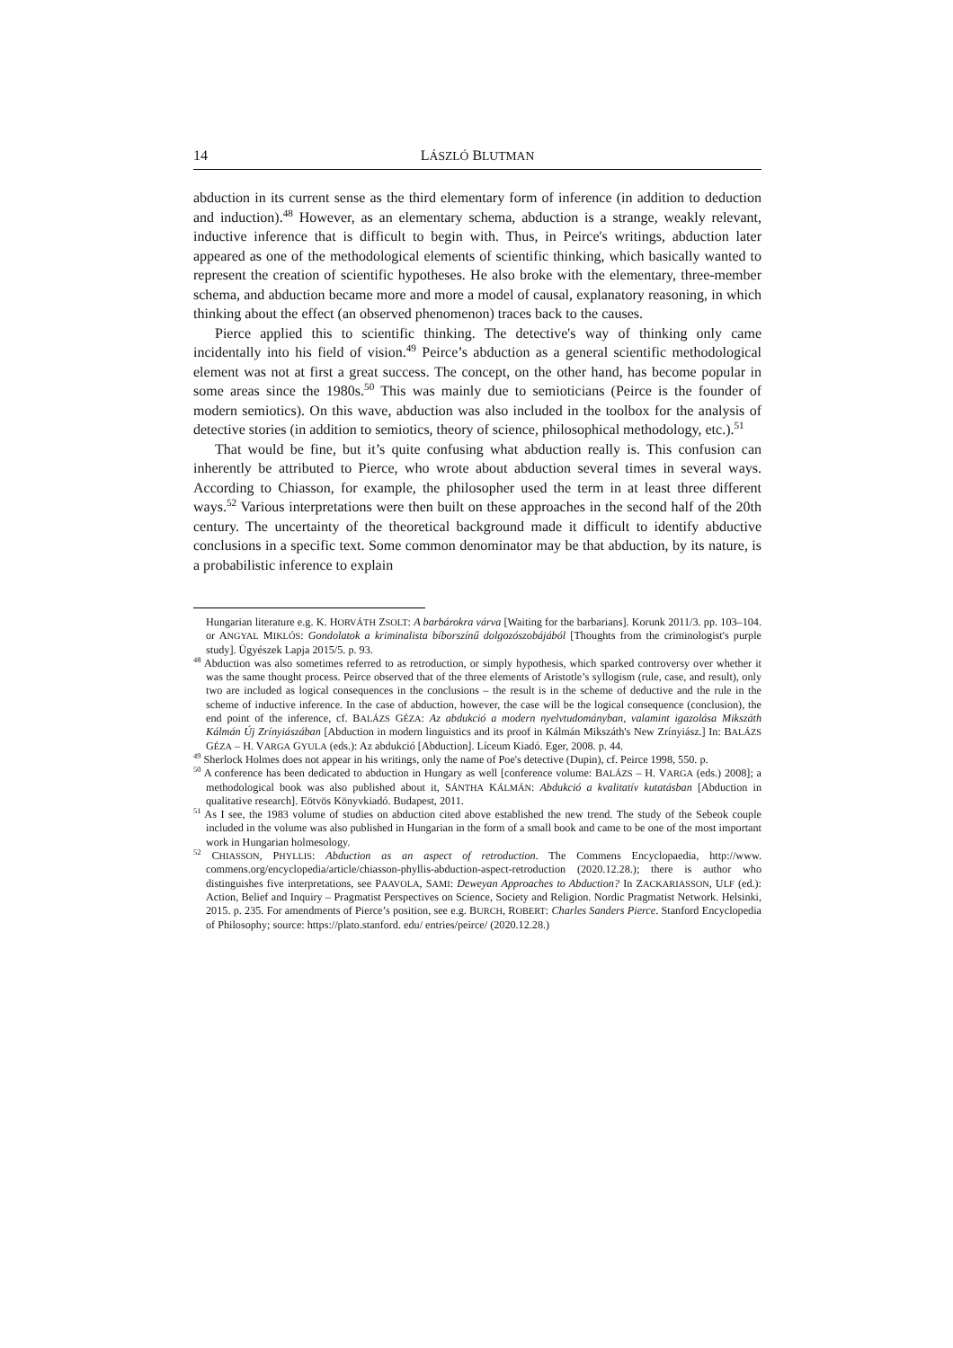14 LÁSZLÓ BLUTMAN
abduction in its current sense as the third elementary form of inference (in addition to deduction and induction).<sup>48</sup> However, as an elementary schema, abduction is a strange, weakly relevant, inductive inference that is difficult to begin with. Thus, in Peirce's writings, abduction later appeared as one of the methodological elements of scientific thinking, which basically wanted to represent the creation of scientific hypotheses. He also broke with the elementary, three-member schema, and abduction became more and more a model of causal, explanatory reasoning, in which thinking about the effect (an observed phenomenon) traces back to the causes.
Pierce applied this to scientific thinking. The detective's way of thinking only came incidentally into his field of vision.<sup>49</sup> Peirce’s abduction as a general scientific methodological element was not at first a great success. The concept, on the other hand, has become popular in some areas since the 1980s.<sup>50</sup> This was mainly due to semioticians (Peirce is the founder of modern semiotics). On this wave, abduction was also included in the toolbox for the analysis of detective stories (in addition to semiotics, theory of science, philosophical methodology, etc.).<sup>51</sup>
That would be fine, but it’s quite confusing what abduction really is. This confusion can inherently be attributed to Pierce, who wrote about abduction several times in several ways. According to Chiasson, for example, the philosopher used the term in at least three different ways.<sup>52</sup> Various interpretations were then built on these approaches in the second half of the 20th century. The uncertainty of the theoretical background made it difficult to identify abductive conclusions in a specific text. Some common denominator may be that abduction, by its nature, is a probabilistic inference to explain
Hungarian literature e.g. K. HORVÁTH ZSOLT: A barbárokra várva [Waiting for the barbarians]. Korunk 2011/3. pp. 103–104. or ANGYAL MIKLÓS: Gondolatok a kriminalista bíborszínű dolgozószobájából [Thoughts from the criminologist's purple study]. Ügyészek Lapja 2015/5. p. 93.
<sup>48</sup> Abduction was also sometimes referred to as retroduction, or simply hypothesis, which sparked controversy over whether it was the same thought process. Peirce observed that of the three elements of Aristotle’s syllogism (rule, case, and result), only two are included as logical consequences in the conclusions – the result is in the scheme of deductive and the rule in the scheme of inductive inference. In the case of abduction, however, the case will be the logical consequence (conclusion), the end point of the inference, cf. BALÁZS GÉZA: Az abdukció a modern nyelvtudományban, valamint igazolása Mikszáth Kálmán Új Zrínyiászában [Abduction in modern linguistics and its proof in Kálmán Mikszáth's New Zrínyiász.] In: BALÁZS GÉZA – H. VARGA GYULA (eds.): Az abdukció [Abduction]. Líceum Kiadó. Eger, 2008. p. 44.
<sup>49</sup> Sherlock Holmes does not appear in his writings, only the name of Poe's detective (Dupin), cf. Peirce 1998, 550. p.
<sup>50</sup> A conference has been dedicated to abduction in Hungary as well [conference volume: BALÁZS – H. VARGA (eds.) 2008]; a methodological book was also published about it, SÁNTHA KÁLMÁN: Abdukció a kvalitatív kutatásban [Abduction in qualitative research]. Eötvös Könyvkiadó. Budapest, 2011.
<sup>51</sup> As I see, the 1983 volume of studies on abduction cited above established the new trend. The study of the Sebeok couple included in the volume was also published in Hungarian in the form of a small book and came to be one of the most important work in Hungarian holmesology.
<sup>52</sup> CHIASSON, PHYLLIS: Abduction as an aspect of retroduction. The Commens Encyclopaedia, http://www. commens.org/encyclopedia/article/chiasson-phyllis-abduction-aspect-retroduction (2020.12.28.); there is author who distinguishes five interpretations, see PAAVOLA, SAMI: Deweyan Approaches to Abduction? In ZACKARIASSON, ULF (ed.): Action, Belief and Inquiry – Pragmatist Perspectives on Science, Society and Religion. Nordic Pragmatist Network. Helsinki, 2015. p. 235. For amendments of Pierce’s position, see e.g. BURCH, ROBERT: Charles Sanders Pierce. Stanford Encyclopedia of Philosophy; source: https://plato.stanford. edu/ entries/peirce/ (2020.12.28.)